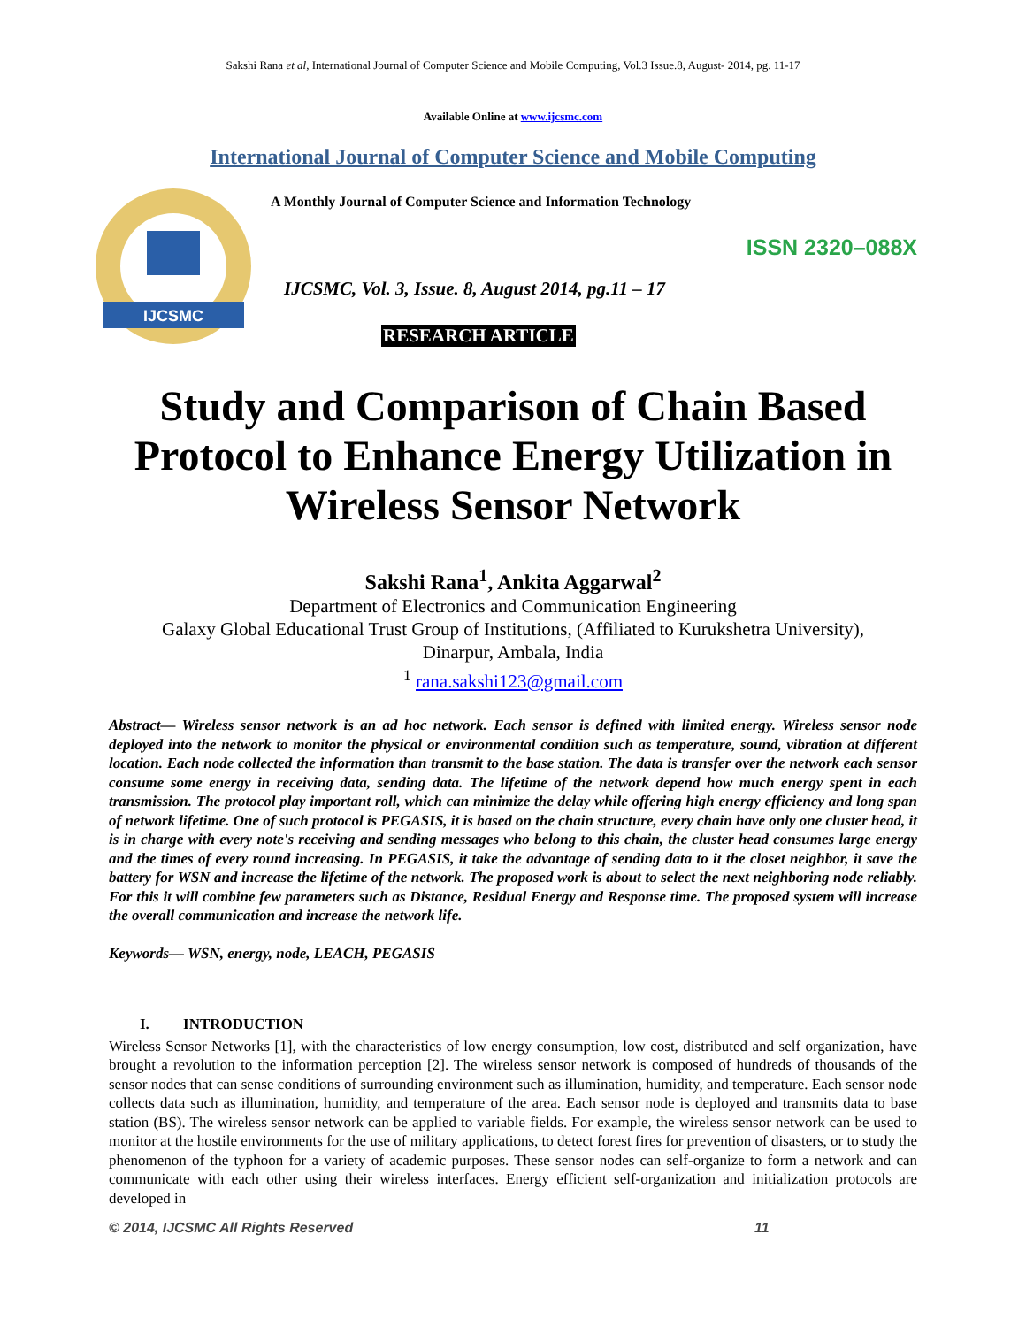Sakshi Rana et al, International Journal of Computer Science and Mobile Computing, Vol.3 Issue.8, August- 2014, pg. 11-17
Available Online at www.ijcsmc.com
International Journal of Computer Science and Mobile Computing
IJCSMC
A Monthly Journal of Computer Science and Information Technology
ISSN 2320–088X
IJCSMC, Vol. 3, Issue. 8, August 2014, pg.11 – 17
RESEARCH ARTICLE
Study and Comparison of Chain Based Protocol to Enhance Energy Utilization in Wireless Sensor Network
Sakshi Rana<sup>1</sup>, Ankita Aggarwal<sup>2</sup>
Department of Electronics and Communication Engineering
Galaxy Global Educational Trust Group of Institutions, (Affiliated to Kurukshetra University),
Dinarpur, Ambala, India
<sup>1</sup> rana.sakshi123@gmail.com
Abstract— Wireless sensor network is an ad hoc network. Each sensor is defined with limited energy. Wireless sensor node deployed into the network to monitor the physical or environmental condition such as temperature, sound, vibration at different location. Each node collected the information than transmit to the base station. The data is transfer over the network each sensor consume some energy in receiving data, sending data. The lifetime of the network depend how much energy spent in each transmission. The protocol play important roll, which can minimize the delay while offering high energy efficiency and long span of network lifetime. One of such protocol is PEGASIS, it is based on the chain structure, every chain have only one cluster head, it is in charge with every note's receiving and sending messages who belong to this chain, the cluster head consumes large energy and the times of every round increasing. In PEGASIS, it take the advantage of sending data to it the closet neighbor, it save the battery for WSN and increase the lifetime of the network. The proposed work is about to select the next neighboring node reliably. For this it will combine few parameters such as Distance, Residual Energy and Response time. The proposed system will increase the overall communication and increase the network life.
Keywords— WSN, energy, node, LEACH, PEGASIS
I. INTRODUCTION
Wireless Sensor Networks [1], with the characteristics of low energy consumption, low cost, distributed and self organization, have brought a revolution to the information perception [2]. The wireless sensor network is composed of hundreds of thousands of the sensor nodes that can sense conditions of surrounding environment such as illumination, humidity, and temperature. Each sensor node collects data such as illumination, humidity, and temperature of the area. Each sensor node is deployed and transmits data to base station (BS). The wireless sensor network can be applied to variable fields. For example, the wireless sensor network can be used to monitor at the hostile environments for the use of military applications, to detect forest fires for prevention of disasters, or to study the phenomenon of the typhoon for a variety of academic purposes. These sensor nodes can self-organize to form a network and can communicate with each other using their wireless interfaces. Energy efficient self-organization and initialization protocols are developed in
© 2014, IJCSMC All Rights Reserved 11